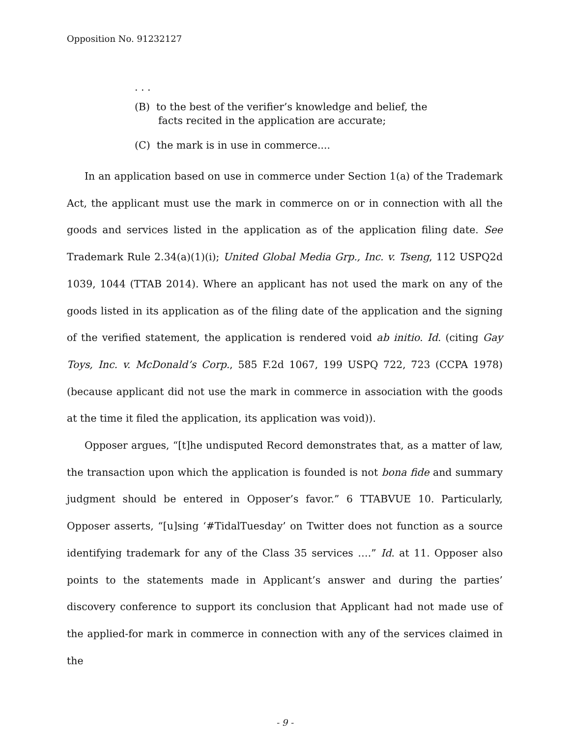Opposition No. 91232127
. . .
(B) to the best of the verifier’s knowledge and belief, the facts recited in the application are accurate;
(C) the mark is in use in commerce....
In an application based on use in commerce under Section 1(a) of the Trademark Act, the applicant must use the mark in commerce on or in connection with all the goods and services listed in the application as of the application filing date. See Trademark Rule 2.34(a)(1)(i); United Global Media Grp., Inc. v. Tseng, 112 USPQ2d 1039, 1044 (TTAB 2014). Where an applicant has not used the mark on any of the goods listed in its application as of the filing date of the application and the signing of the verified statement, the application is rendered void ab initio. Id. (citing Gay Toys, Inc. v. McDonald’s Corp., 585 F.2d 1067, 199 USPQ 722, 723 (CCPA 1978) (because applicant did not use the mark in commerce in association with the goods at the time it filed the application, its application was void)).
Opposer argues, “[t]he undisputed Record demonstrates that, as a matter of law, the transaction upon which the application is founded is not bona fide and summary judgment should be entered in Opposer’s favor.” 6 TTABVUE 10. Particularly, Opposer asserts, “[u]sing ‘#TidalTuesday’ on Twitter does not function as a source identifying trademark for any of the Class 35 services ….” Id. at 11. Opposer also points to the statements made in Applicant’s answer and during the parties’ discovery conference to support its conclusion that Applicant had not made use of the applied-for mark in commerce in connection with any of the services claimed in the
- 9 -